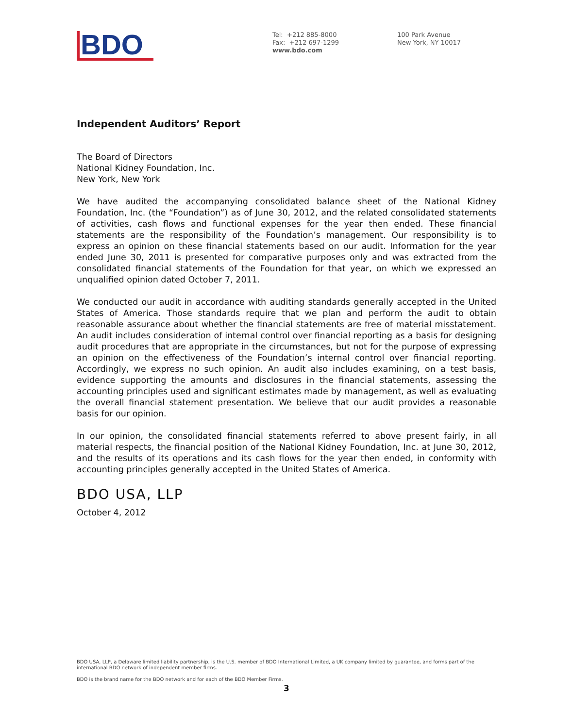BDO
Tel: +212 885-8000
Fax: +212 697-1299
www.bdo.com
100 Park Avenue
New York, NY 10017
Independent Auditors’ Report
The Board of Directors
National Kidney Foundation, Inc.
New York, New York
We have audited the accompanying consolidated balance sheet of the National Kidney Foundation, Inc. (the “Foundation”) as of June 30, 2012, and the related consolidated statements of activities, cash flows and functional expenses for the year then ended. These financial statements are the responsibility of the Foundation’s management. Our responsibility is to express an opinion on these financial statements based on our audit. Information for the year ended June 30, 2011 is presented for comparative purposes only and was extracted from the consolidated financial statements of the Foundation for that year, on which we expressed an unqualified opinion dated October 7, 2011.
We conducted our audit in accordance with auditing standards generally accepted in the United States of America. Those standards require that we plan and perform the audit to obtain reasonable assurance about whether the financial statements are free of material misstatement. An audit includes consideration of internal control over financial reporting as a basis for designing audit procedures that are appropriate in the circumstances, but not for the purpose of expressing an opinion on the effectiveness of the Foundation’s internal control over financial reporting. Accordingly, we express no such opinion. An audit also includes examining, on a test basis, evidence supporting the amounts and disclosures in the financial statements, assessing the accounting principles used and significant estimates made by management, as well as evaluating the overall financial statement presentation. We believe that our audit provides a reasonable basis for our opinion.
In our opinion, the consolidated financial statements referred to above present fairly, in all material respects, the financial position of the National Kidney Foundation, Inc. at June 30, 2012, and the results of its operations and its cash flows for the year then ended, in conformity with accounting principles generally accepted in the United States of America.
BDO USA, LLP
October 4, 2012
BDO USA, LLP, a Delaware limited liability partnership, is the U.S. member of BDO International Limited, a UK company limited by guarantee, and forms part of the international BDO network of independent member firms.
BDO is the brand name for the BDO network and for each of the BDO Member Firms.
3